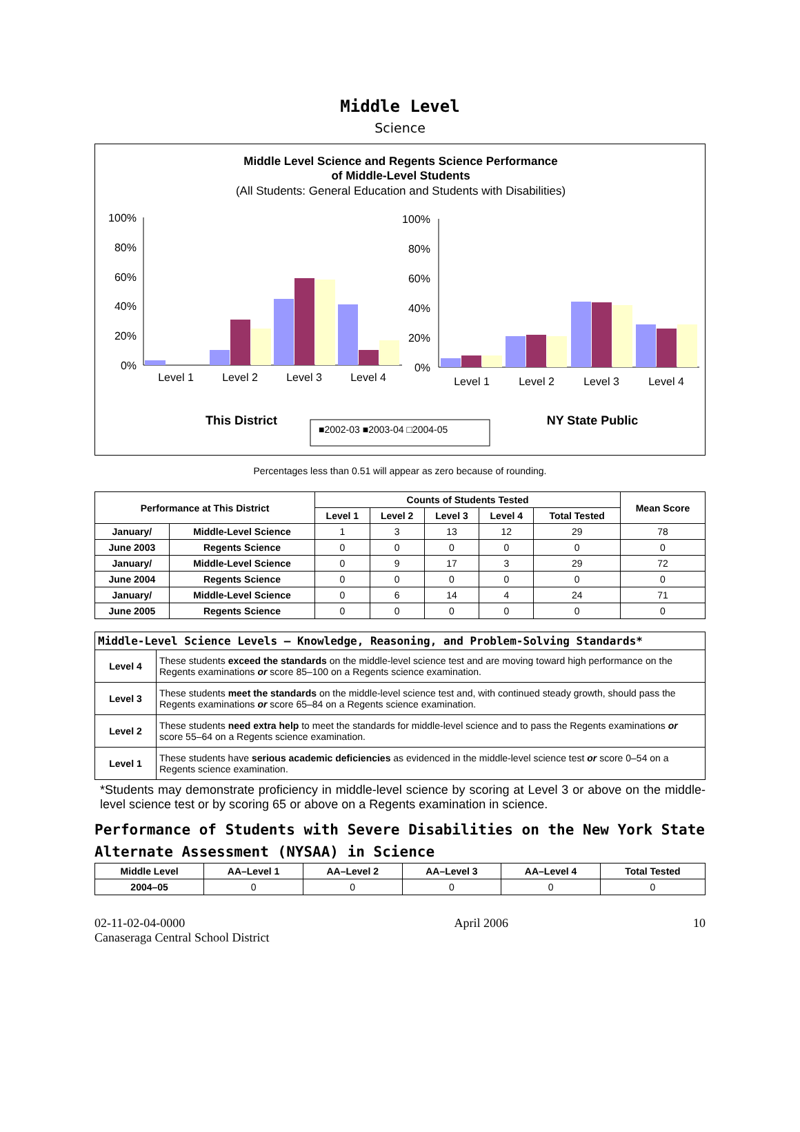Middle Level
Science
Middle Level Science and Regents Science Performance
of Middle-Level Students
(All Students: General Education and Students with Disabilities)
100%
80%
60%
40%
20%
0%
Level 1
Level 2
Level 3
Level 4
100%
80%
60%
40%
20%
0%
Level 1
Level 2
Level 3
Level 4
This District
NY State Public
■2002-03 ■2003-04 □2004-05
Percentages less than 0.51 will appear as zero because of rounding.
| Performance at This District | | Counts of Students Tested | | | | | Mean Score |
| --- | --- | --- | --- | --- | --- | --- | --- |
| | | Level 1 | Level 2 | Level 3 | Level 4 | Total Tested | |
| January/ | Middle-Level Science | 1 | 3 | 13 | 12 | 29 | 78 |
| June 2003 | Regents Science | 0 | 0 | 0 | 0 | 0 | 0 |
| January/ | Middle-Level Science | 0 | 9 | 17 | 3 | 29 | 72 |
| June 2004 | Regents Science | 0 | 0 | 0 | 0 | 0 | 0 |
| January/ | Middle-Level Science | 0 | 6 | 14 | 4 | 24 | 71 |
| June 2005 | Regents Science | 0 | 0 | 0 | 0 | 0 | 0 |
| Middle-Level Science Levels — Knowledge, Reasoning, and Problem-Solving Standards* | |
| --- | --- |
| Level 4 | These students exceed the standards on the middle-level science test and are moving toward high performance on the Regents examinations or score 85–100 on a Regents science examination. |
| Level 3 | These students meet the standards on the middle-level science test and, with continued steady growth, should pass the Regents examinations or score 65–84 on a Regents science examination. |
| Level 2 | These students need extra help to meet the standards for middle-level science and to pass the Regents examinations or score 55–64 on a Regents science examination. |
| Level 1 | These students have serious academic deficiencies as evidenced in the middle-level science test or score 0–54 on a Regents science examination. |
*Students may demonstrate proficiency in middle-level science by scoring at Level 3 or above on the middle-level science test or by scoring 65 or above on a Regents examination in science.
Performance of Students with Severe Disabilities on the New York State Alternate Assessment (NYSAA) in Science
| Middle Level | AA–Level 1 | AA–Level 2 | AA–Level 3 | AA–Level 4 | Total Tested |
| --- | --- | --- | --- | --- | --- |
| 2004–05 | 0 | 0 | 0 | 0 | 0 |
02-11-02-04-0000
Canaseraga Central School District
April 2006 10